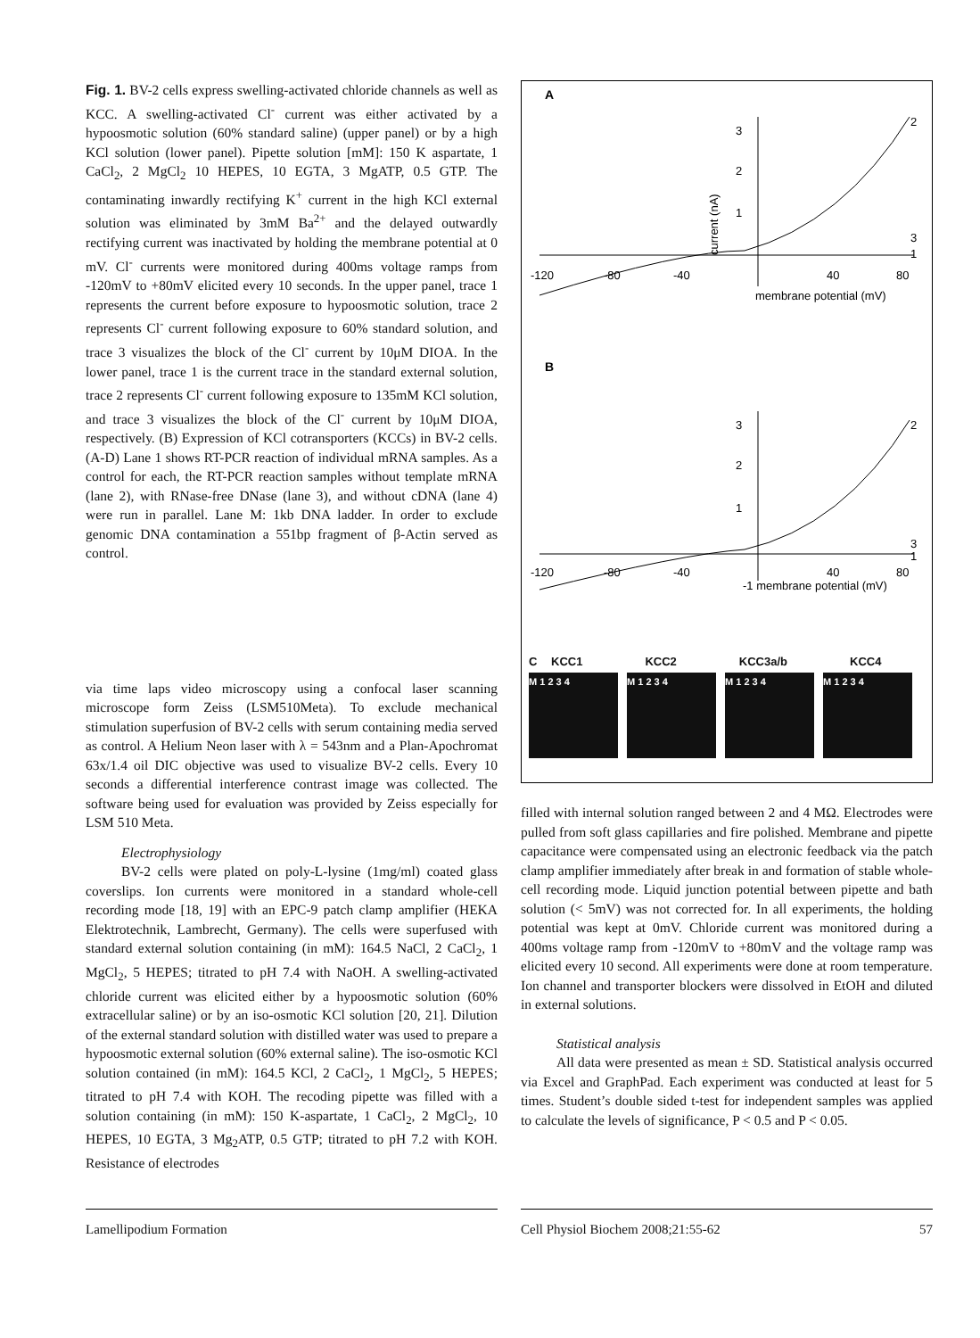Fig. 1. BV-2 cells express swelling-activated chloride channels as well as KCC. A swelling-activated Cl<sup>-</sup> current was either activated by a hypoosmotic solution (60% standard saline) (upper panel) or by a high KCl solution (lower panel). Pipette solution [mM]: 150 K aspartate, 1 CaCl<sub>2</sub>, 2 MgCl<sub>2</sub> 10 HEPES, 10 EGTA, 3 MgATP, 0.5 GTP. The contaminating inwardly rectifying K<sup>+</sup> current in the high KCl external solution was eliminated by 3mM Ba<sup>2+</sup> and the delayed outwardly rectifying current was inactivated by holding the membrane potential at 0 mV. Cl<sup>-</sup> currents were monitored during 400ms voltage ramps from -120mV to +80mV elicited every 10 seconds. In the upper panel, trace 1 represents the current before exposure to hypoosmotic solution, trace 2 represents Cl<sup>-</sup> current following exposure to 60% standard solution, and trace 3 visualizes the block of the Cl<sup>-</sup> current by 10μM DIOA. In the lower panel, trace 1 is the current trace in the standard external solution, trace 2 represents Cl<sup>-</sup> current following exposure to 135mM KCl solution, and trace 3 visualizes the block of the Cl<sup>-</sup> current by 10μM DIOA, respectively. (B) Expression of KCl cotransporters (KCCs) in BV-2 cells. (A-D) Lane 1 shows RT-PCR reaction of individual mRNA samples. As a control for each, the RT-PCR reaction samples without template mRNA (lane 2), with RNase-free DNase (lane 3), and without cDNA (lane 4) were run in parallel. Lane M: 1kb DNA ladder. In order to exclude genomic DNA contamination a 551bp fragment of β-Actin served as control.
via time laps video microscopy using a confocal laser scanning microscope form Zeiss (LSM510Meta). To exclude mechanical stimulation superfusion of BV-2 cells with serum containing media served as control. A Helium Neon laser with λ = 543nm and a Plan-Apochromat 63x/1.4 oil DIC objective was used to visualize BV-2 cells. Every 10 seconds a differential interference contrast image was collected. The software being used for evaluation was provided by Zeiss especially for LSM 510 Meta.
Electrophysiology
BV-2 cells were plated on poly-L-lysine (1mg/ml) coated glass coverslips. Ion currents were monitored in a standard whole-cell recording mode [18, 19] with an EPC-9 patch clamp amplifier (HEKA Elektrotechnik, Lambrecht, Germany). The cells were superfused with standard external solution containing (in mM): 164.5 NaCl, 2 CaCl<sub>2</sub>, 1 MgCl<sub>2</sub>, 5 HEPES; titrated to pH 7.4 with NaOH. A swelling-activated chloride current was elicited either by a hypoosmotic solution (60% extracellular saline) or by an iso-osmotic KCl solution [20, 21]. Dilution of the external standard solution with distilled water was used to prepare a hypoosmotic external solution (60% external saline). The iso-osmotic KCl solution contained (in mM): 164.5 KCl, 2 CaCl<sub>2</sub>, 1 MgCl<sub>2</sub>, 5 HEPES; titrated to pH 7.4 with KOH. The recoding pipette was filled with a solution containing (in mM): 150 K-aspartate, 1 CaCl<sub>2</sub>, 2 MgCl<sub>2</sub>, 10 HEPES, 10 EGTA, 3 Mg<sub>2</sub>ATP, 0.5 GTP; titrated to pH 7.2 with KOH. Resistance of electrodes
A
-120
-80
-40
40
80
membrane potential (mV)
3
2
1
2
3
1
B
-120
-80
-40
40
80
-1 membrane potential (mV)
3
2
1
2
3
1
current (nA)
C KCC1 KCC2 KCC3a/b KCC4
M 1 2 3 4 M 1 2 3 4 M 1 2 3 4 M 1 2 3 4
filled with internal solution ranged between 2 and 4 MΩ. Electrodes were pulled from soft glass capillaries and fire polished. Membrane and pipette capacitance were compensated using an electronic feedback via the patch clamp amplifier immediately after break in and formation of stable whole-cell recording mode. Liquid junction potential between pipette and bath solution (< 5mV) was not corrected for. In all experiments, the holding potential was kept at 0mV. Chloride current was monitored during a 400ms voltage ramp from -120mV to +80mV and the voltage ramp was elicited every 10 second. All experiments were done at room temperature. Ion channel and transporter blockers were dissolved in EtOH and diluted in external solutions.
Statistical analysis
All data were presented as mean ± SD. Statistical analysis occurred via Excel and GraphPad. Each experiment was conducted at least for 5 times. Student’s double sided t-test for independent samples was applied to calculate the levels of significance, P < 0.5 and P < 0.05.
Lamellipodium Formation Cell Physiol Biochem 2008;21:55-62 57